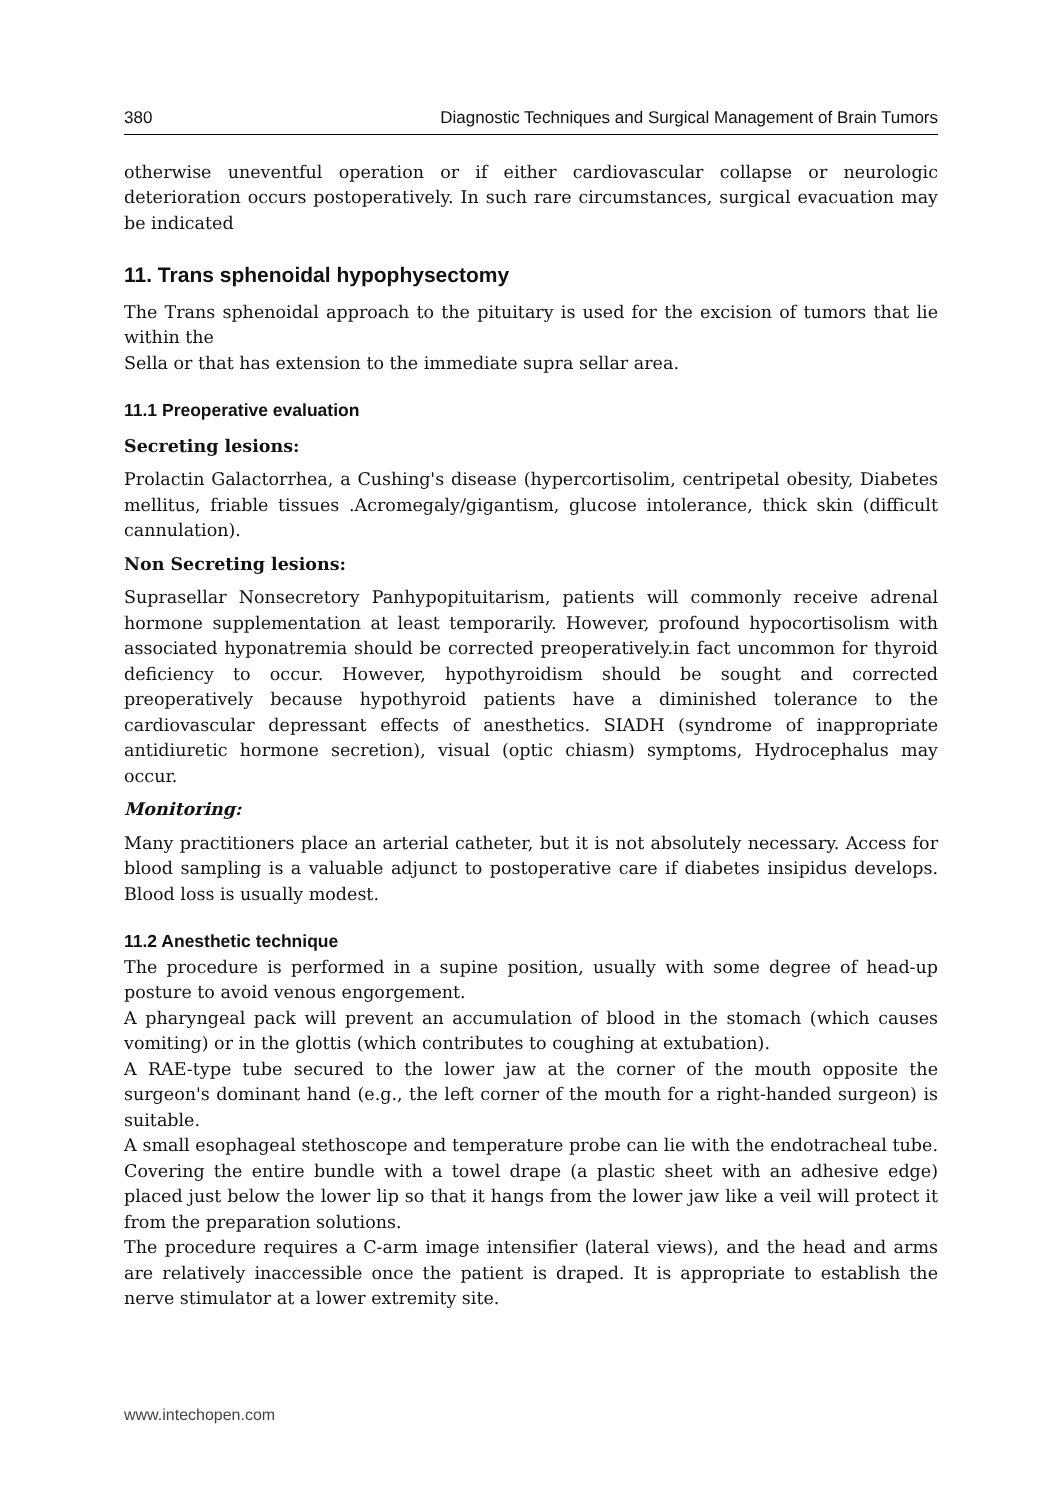380 Diagnostic Techniques and Surgical Management of Brain Tumors
otherwise uneventful operation or if either cardiovascular collapse or neurologic deterioration occurs postoperatively. In such rare circumstances, surgical evacuation may be indicated
11. Trans sphenoidal hypophysectomy
The Trans sphenoidal approach to the pituitary is used for the excision of tumors that lie within the
Sella or that has extension to the immediate supra sellar area.
11.1 Preoperative evaluation
Secreting lesions:
Prolactin Galactorrhea, a Cushing's disease (hypercortisolim, centripetal obesity, Diabetes mellitus, friable tissues .Acromegaly/gigantism, glucose intolerance, thick skin (difficult cannulation).
Non Secreting lesions:
Suprasellar Nonsecretory Panhypopituitarism, patients will commonly receive adrenal hormone supplementation at least temporarily. However, profound hypocortisolism with associated hyponatremia should be corrected preoperatively.in fact uncommon for thyroid deficiency to occur. However, hypothyroidism should be sought and corrected preoperatively because hypothyroid patients have a diminished tolerance to the cardiovascular depressant effects of anesthetics. SIADH (syndrome of inappropriate antidiuretic hormone secretion), visual (optic chiasm) symptoms, Hydrocephalus may occur.
Monitoring:
Many practitioners place an arterial catheter, but it is not absolutely necessary. Access for blood sampling is a valuable adjunct to postoperative care if diabetes insipidus develops. Blood loss is usually modest.
11.2 Anesthetic technique
The procedure is performed in a supine position, usually with some degree of head-up posture to avoid venous engorgement.
A pharyngeal pack will prevent an accumulation of blood in the stomach (which causes vomiting) or in the glottis (which contributes to coughing at extubation).
A RAE-type tube secured to the lower jaw at the corner of the mouth opposite the surgeon's dominant hand (e.g., the left corner of the mouth for a right-handed surgeon) is suitable.
A small esophageal stethoscope and temperature probe can lie with the endotracheal tube. Covering the entire bundle with a towel drape (a plastic sheet with an adhesive edge) placed just below the lower lip so that it hangs from the lower jaw like a veil will protect it from the preparation solutions.
The procedure requires a C-arm image intensifier (lateral views), and the head and arms are relatively inaccessible once the patient is draped. It is appropriate to establish the nerve stimulator at a lower extremity site.
www.intechopen.com